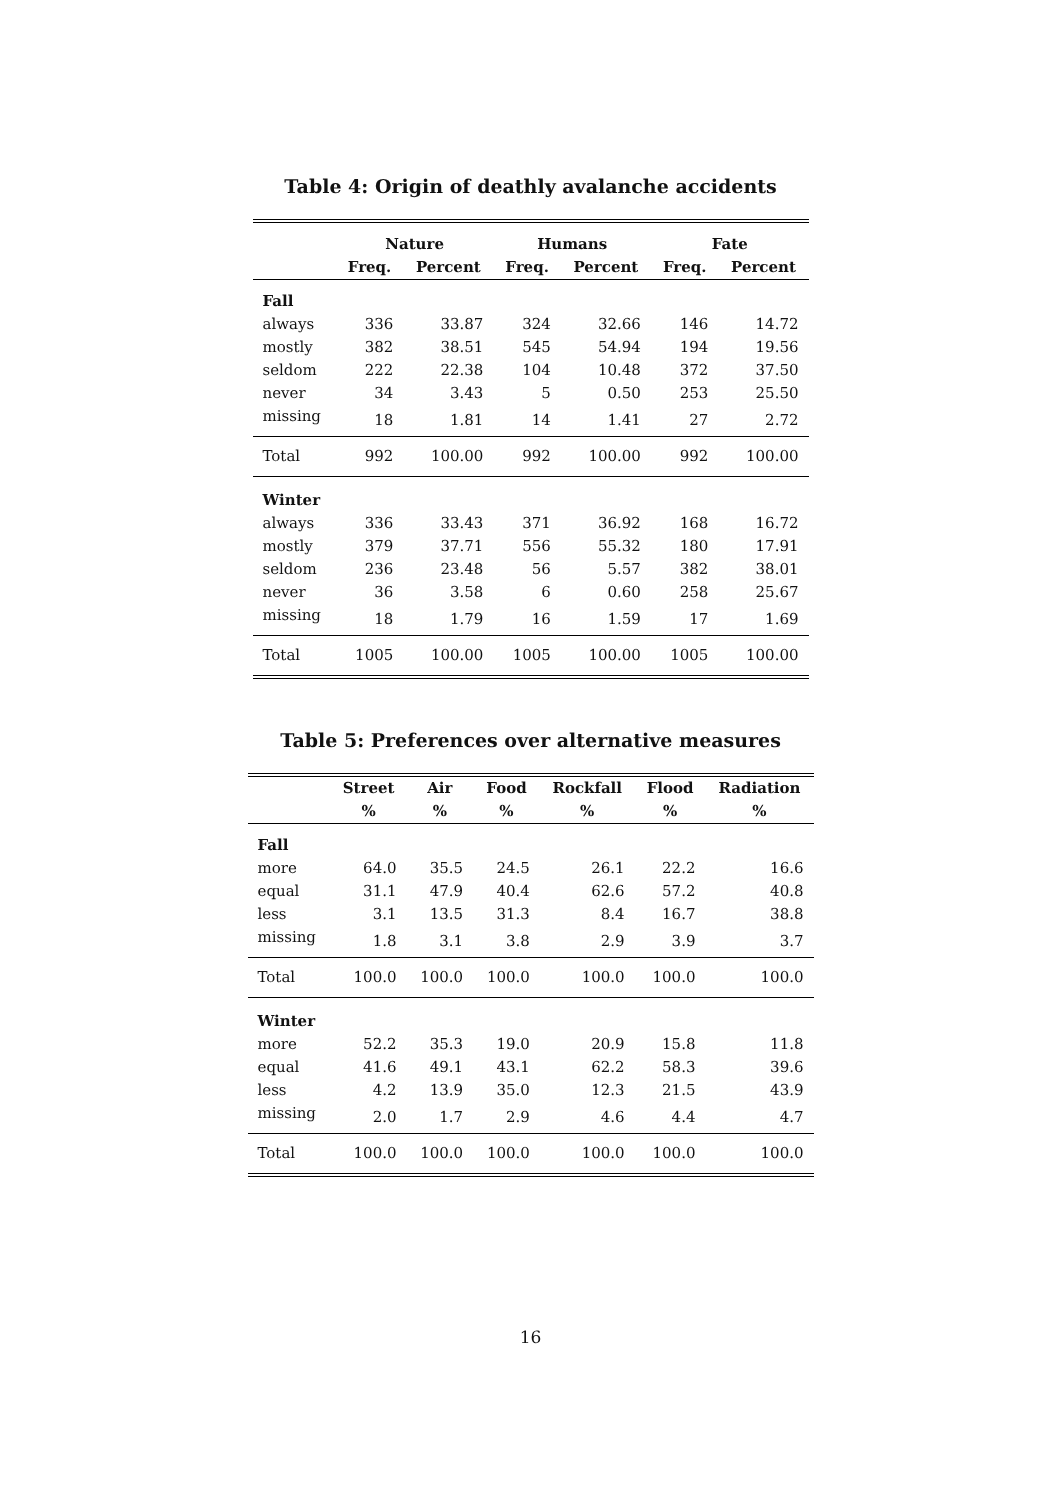Table 4: Origin of deathly avalanche accidents
| | Nature | | Humans | | Fate | |
| --- | --- | --- | --- | --- | --- | --- |
| | Freq. | Percent | Freq. | Percent | Freq. | Percent |
| Fall | | | | | | |
| always | 336 | 33.87 | 324 | 32.66 | 146 | 14.72 |
| mostly | 382 | 38.51 | 545 | 54.94 | 194 | 19.56 |
| seldom | 222 | 22.38 | 104 | 10.48 | 372 | 37.50 |
| never | 34 | 3.43 | 5 | 0.50 | 253 | 25.50 |
| missing | 18 | 1.81 | 14 | 1.41 | 27 | 2.72 |
| Total | 992 | 100.00 | 992 | 100.00 | 992 | 100.00 |
| Winter | | | | | | |
| always | 336 | 33.43 | 371 | 36.92 | 168 | 16.72 |
| mostly | 379 | 37.71 | 556 | 55.32 | 180 | 17.91 |
| seldom | 236 | 23.48 | 56 | 5.57 | 382 | 38.01 |
| never | 36 | 3.58 | 6 | 0.60 | 258 | 25.67 |
| missing | 18 | 1.79 | 16 | 1.59 | 17 | 1.69 |
| Total | 1005 | 100.00 | 1005 | 100.00 | 1005 | 100.00 |
Table 5: Preferences over alternative measures
| | Street | Air | Food | Rockfall | Flood | Radiation |
| --- | --- | --- | --- | --- | --- | --- |
| | % | % | % | % | % | % |
| Fall | | | | | | |
| more | 64.0 | 35.5 | 24.5 | 26.1 | 22.2 | 16.6 |
| equal | 31.1 | 47.9 | 40.4 | 62.6 | 57.2 | 40.8 |
| less | 3.1 | 13.5 | 31.3 | 8.4 | 16.7 | 38.8 |
| missing | 1.8 | 3.1 | 3.8 | 2.9 | 3.9 | 3.7 |
| Total | 100.0 | 100.0 | 100.0 | 100.0 | 100.0 | 100.0 |
| Winter | | | | | | |
| more | 52.2 | 35.3 | 19.0 | 20.9 | 15.8 | 11.8 |
| equal | 41.6 | 49.1 | 43.1 | 62.2 | 58.3 | 39.6 |
| less | 4.2 | 13.9 | 35.0 | 12.3 | 21.5 | 43.9 |
| missing | 2.0 | 1.7 | 2.9 | 4.6 | 4.4 | 4.7 |
| Total | 100.0 | 100.0 | 100.0 | 100.0 | 100.0 | 100.0 |
16